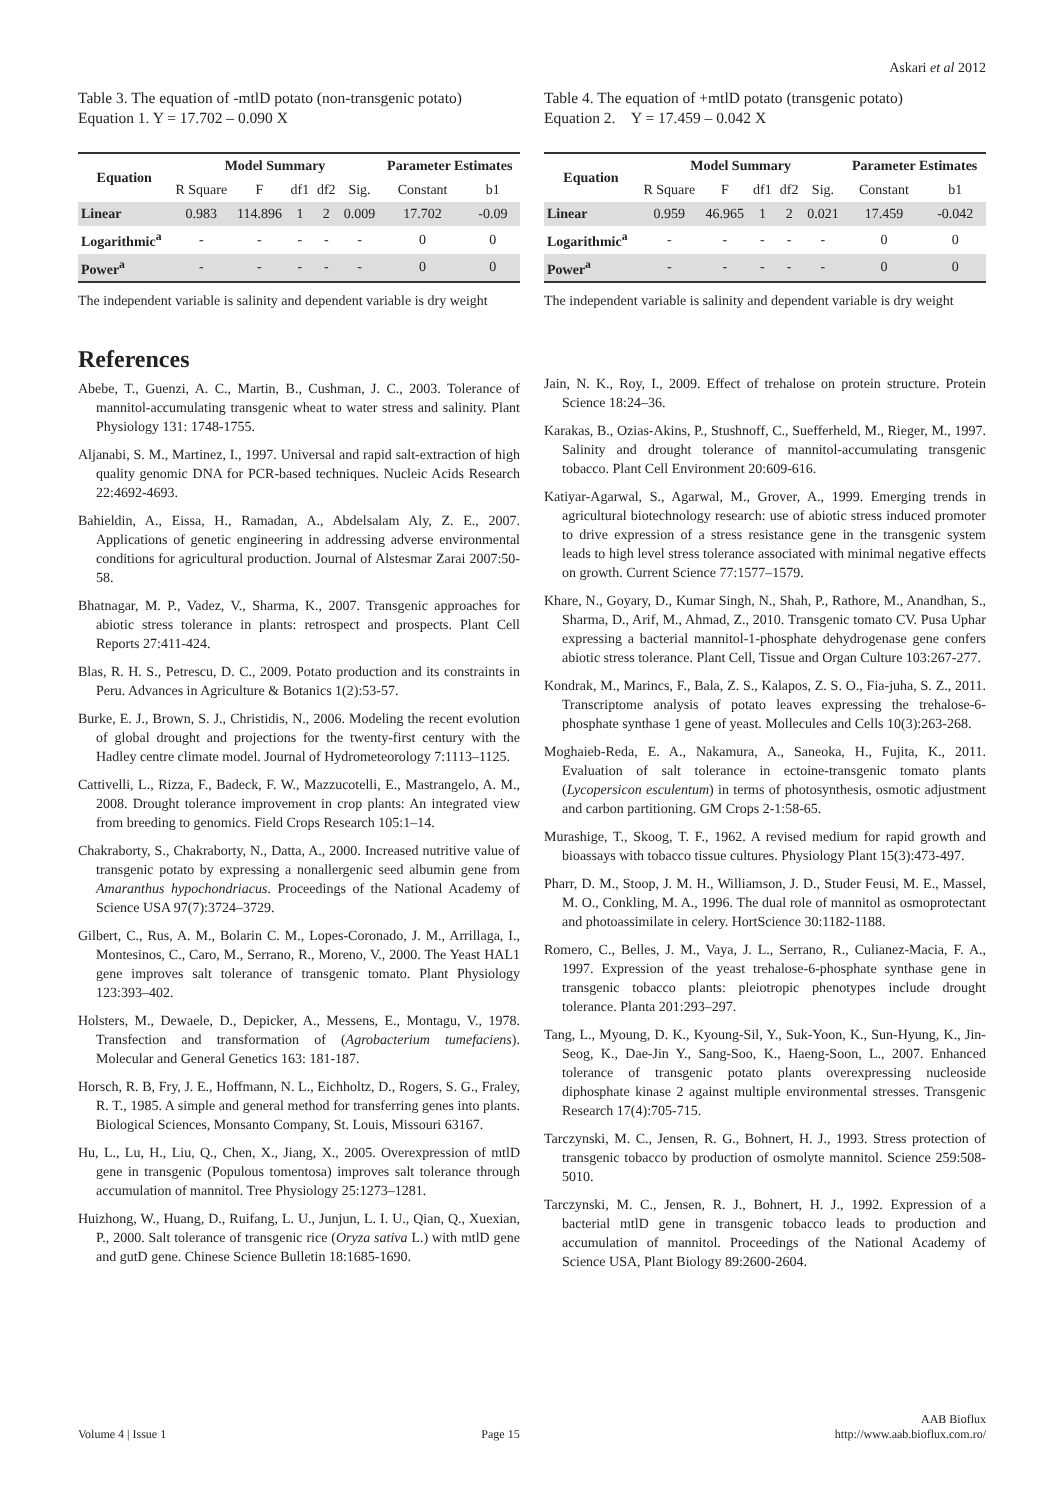Askari et al 2012
Table 3. The equation of -mtlD potato (non-transgenic potato)
Equation 1. Y = 17.702 – 0.090 X
| Equation | Model Summary | | | | | Parameter Estimates | |
| --- | --- | --- | --- | --- | --- | --- | --- |
| | R Square | F | df1 | df2 | Sig. | Constant | b1 |
| Linear | 0.983 | 114.896 | 1 | 2 | 0.009 | 17.702 | -0.09 |
| Logarithmic<sup>a</sup> | - | - | - | - | - | 0 | 0 |
| Power<sup>a</sup> | - | - | - | - | - | 0 | 0 |
The independent variable is salinity and dependent variable is dry weight
References
Abebe, T., Guenzi, A. C., Martin, B., Cushman, J. C., 2003. Tolerance of mannitol-accumulating transgenic wheat to water stress and salinity. Plant Physiology 131: 1748-1755.
Aljanabi, S. M., Martinez, I., 1997. Universal and rapid salt-extraction of high quality genomic DNA for PCR-based techniques. Nucleic Acids Research 22:4692-4693.
Bahieldin, A., Eissa, H., Ramadan, A., Abdelsalam Aly, Z. E., 2007. Applications of genetic engineering in addressing adverse environmental conditions for agricultural production. Journal of Alstesmar Zarai 2007:50-58.
Bhatnagar, M. P., Vadez, V., Sharma, K., 2007. Transgenic approaches for abiotic stress tolerance in plants: retrospect and prospects. Plant Cell Reports 27:411-424.
Blas, R. H. S., Petrescu, D. C., 2009. Potato production and its constraints in Peru. Advances in Agriculture & Botanics 1(2):53-57.
Burke, E. J., Brown, S. J., Christidis, N., 2006. Modeling the recent evolution of global drought and projections for the twenty-first century with the Hadley centre climate model. Journal of Hydrometeorology 7:1113–1125.
Cattivelli, L., Rizza, F., Badeck, F. W., Mazzucotelli, E., Mastrangelo, A. M., 2008. Drought tolerance improvement in crop plants: An integrated view from breeding to genomics. Field Crops Research 105:1–14.
Chakraborty, S., Chakraborty, N., Datta, A., 2000. Increased nutritive value of transgenic potato by expressing a nonallergenic seed albumin gene from Amaranthus hypochondriacus. Proceedings of the National Academy of Science USA 97(7):3724–3729.
Gilbert, C., Rus, A. M., Bolarin C. M., Lopes-Coronado, J. M., Arrillaga, I., Montesinos, C., Caro, M., Serrano, R., Moreno, V., 2000. The Yeast HAL1 gene improves salt tolerance of transgenic tomato. Plant Physiology 123:393–402.
Holsters, M., Dewaele, D., Depicker, A., Messens, E., Montagu, V., 1978. Transfection and transformation of (Agrobacterium tumefaciens). Molecular and General Genetics 163: 181-187.
Horsch, R. B, Fry, J. E., Hoffmann, N. L., Eichholtz, D., Rogers, S. G., Fraley, R. T., 1985. A simple and general method for transferring genes into plants. Biological Sciences, Monsanto Company, St. Louis, Missouri 63167.
Hu, L., Lu, H., Liu, Q., Chen, X., Jiang, X., 2005. Overexpression of mtlD gene in transgenic (Populous tomentosa) improves salt tolerance through accumulation of mannitol. Tree Physiology 25:1273–1281.
Huizhong, W., Huang, D., Ruifang, L. U., Junjun, L. I. U., Qian, Q., Xuexian, P., 2000. Salt tolerance of transgenic rice (Oryza sativa L.) with mtlD gene and gutD gene. Chinese Science Bulletin 18:1685-1690.
Table 4. The equation of +mtlD potato (transgenic potato)
Equation 2. Y = 17.459 – 0.042 X
| Equation | Model Summary | | | | | Parameter Estimates | |
| --- | --- | --- | --- | --- | --- | --- | --- |
| | R Square | F | df1 | df2 | Sig. | Constant | b1 |
| Linear | 0.959 | 46.965 | 1 | 2 | 0.021 | 17.459 | -0.042 |
| Logarithmic<sup>a</sup> | - | - | - | - | - | 0 | 0 |
| Power<sup>a</sup> | - | - | - | - | - | 0 | 0 |
The independent variable is salinity and dependent variable is dry weight
Jain, N. K., Roy, I., 2009. Effect of trehalose on protein structure. Protein Science 18:24–36.
Karakas, B., Ozias-Akins, P., Stushnoff, C., Suefferheld, M., Rieger, M., 1997. Salinity and drought tolerance of mannitol-accumulating transgenic tobacco. Plant Cell Environment 20:609-616.
Katiyar-Agarwal, S., Agarwal, M., Grover, A., 1999. Emerging trends in agricultural biotechnology research: use of abiotic stress induced promoter to drive expression of a stress resistance gene in the transgenic system leads to high level stress tolerance associated with minimal negative effects on growth. Current Science 77:1577–1579.
Khare, N., Goyary, D., Kumar Singh, N., Shah, P., Rathore, M., Anandhan, S., Sharma, D., Arif, M., Ahmad, Z., 2010. Transgenic tomato CV. Pusa Uphar expressing a bacterial mannitol-1-phosphate dehydrogenase gene confers abiotic stress tolerance. Plant Cell, Tissue and Organ Culture 103:267-277.
Kondrak, M., Marincs, F., Bala, Z. S., Kalapos, Z. S. O., Fia-juha, S. Z., 2011. Transcriptome analysis of potato leaves expressing the trehalose-6-phosphate synthase 1 gene of yeast. Mollecules and Cells 10(3):263-268.
Moghaieb-Reda, E. A., Nakamura, A., Saneoka, H., Fujita, K., 2011. Evaluation of salt tolerance in ectoine-transgenic tomato plants (Lycopersicon esculentum) in terms of photosynthesis, osmotic adjustment and carbon partitioning. GM Crops 2-1:58-65.
Murashige, T., Skoog, T. F., 1962. A revised medium for rapid growth and bioassays with tobacco tissue cultures. Physiology Plant 15(3):473-497.
Pharr, D. M., Stoop, J. M. H., Williamson, J. D., Studer Feusi, M. E., Massel, M. O., Conkling, M. A., 1996. The dual role of mannitol as osmoprotectant and photoassimilate in celery. HortScience 30:1182-1188.
Romero, C., Belles, J. M., Vaya, J. L., Serrano, R., Culianez-Macia, F. A., 1997. Expression of the yeast trehalose-6-phosphate synthase gene in transgenic tobacco plants: pleiotropic phenotypes include drought tolerance. Planta 201:293–297.
Tang, L., Myoung, D. K., Kyoung-Sil, Y., Suk-Yoon, K., Sun-Hyung, K., Jin-Seog, K., Dae-Jin Y., Sang-Soo, K., Haeng-Soon, L., 2007. Enhanced tolerance of transgenic potato plants overexpressing nucleoside diphosphate kinase 2 against multiple environmental stresses. Transgenic Research 17(4):705-715.
Tarczynski, M. C., Jensen, R. G., Bohnert, H. J., 1993. Stress protection of transgenic tobacco by production of osmolyte mannitol. Science 259:508-5010.
Tarczynski, M. C., Jensen, R. J., Bohnert, H. J., 1992. Expression of a bacterial mtlD gene in transgenic tobacco leads to production and accumulation of mannitol. Proceedings of the National Academy of Science USA, Plant Biology 89:2600-2604.
Volume 4 | Issue 1 Page 15 AAB Bioflux
http://www.aab.bioflux.com.ro/